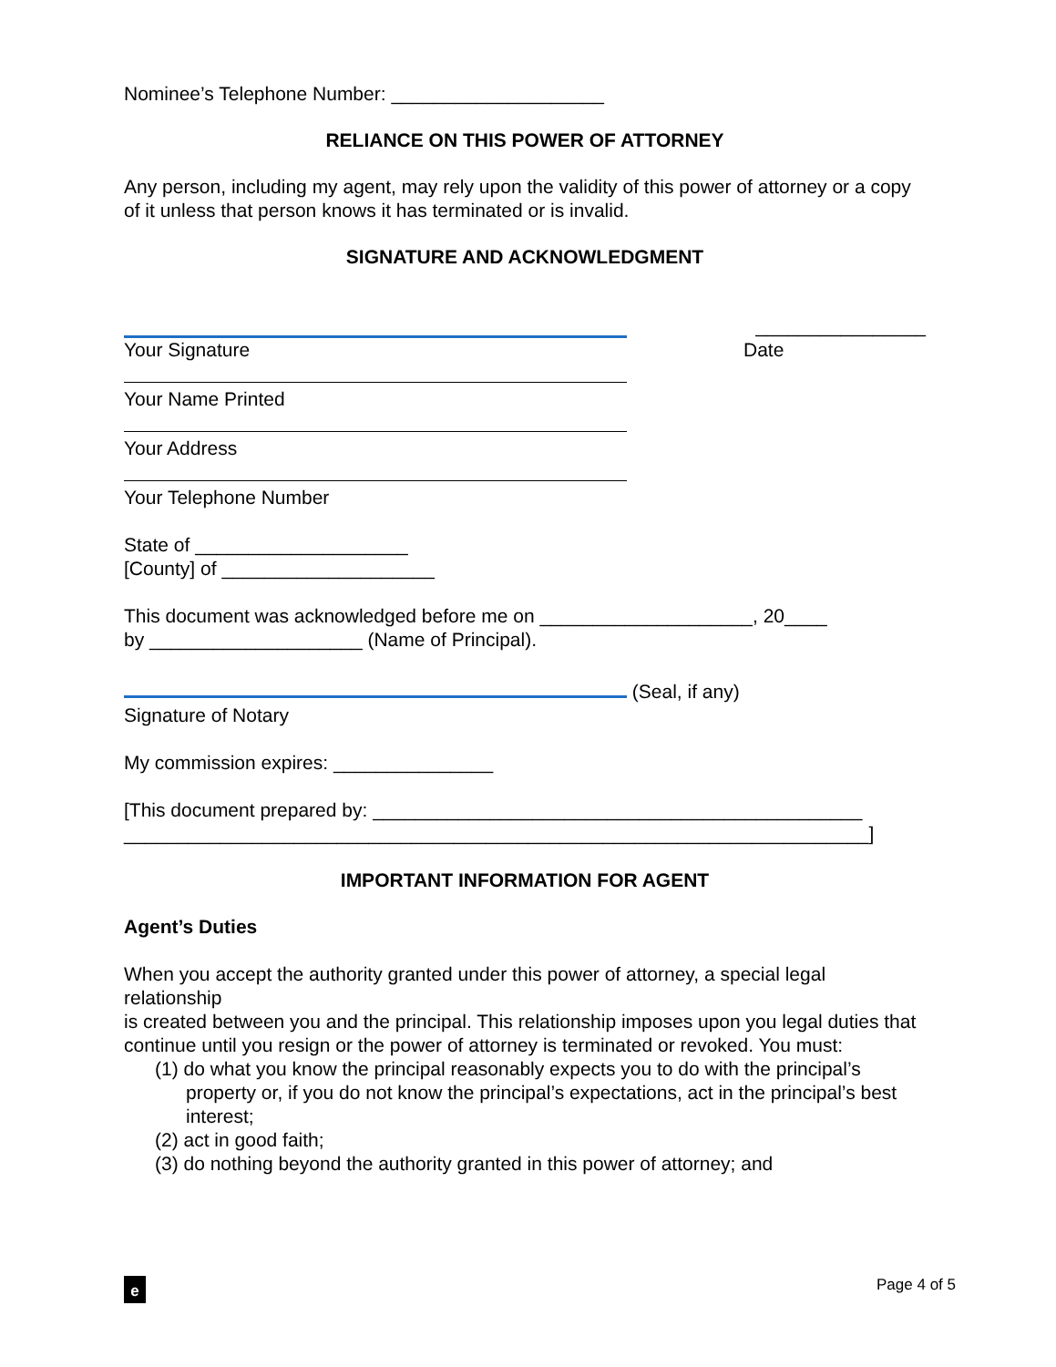Nominee’s Telephone Number: ____________________
RELIANCE ON THIS POWER OF ATTORNEY
Any person, including my agent, may rely upon the validity of this power of attorney or a copy of it unless that person knows it has terminated or is invalid.
SIGNATURE AND ACKNOWLEDGMENT
________________
Your Signature Date
Your Name Printed
Your Address
Your Telephone Number
State of ____________________
[County] of ____________________
This document was acknowledged before me on ____________________, 20____
by ____________________ (Name of Principal).
(Seal, if any)
Signature of Notary
My commission expires: _______________
[This document prepared by: ______________________________________________
______________________________________________________________________]
IMPORTANT INFORMATION FOR AGENT
Agent’s Duties
When you accept the authority granted under this power of attorney, a special legal relationship
is created between you and the principal. This relationship imposes upon you legal duties that continue until you resign or the power of attorney is terminated or revoked. You must:
(1) do what you know the principal reasonably expects you to do with the principal’s property or, if you do not know the principal’s expectations, act in the principal’s best interest;
(2) act in good faith;
(3) do nothing beyond the authority granted in this power of attorney; and
e
Page 4 of 5